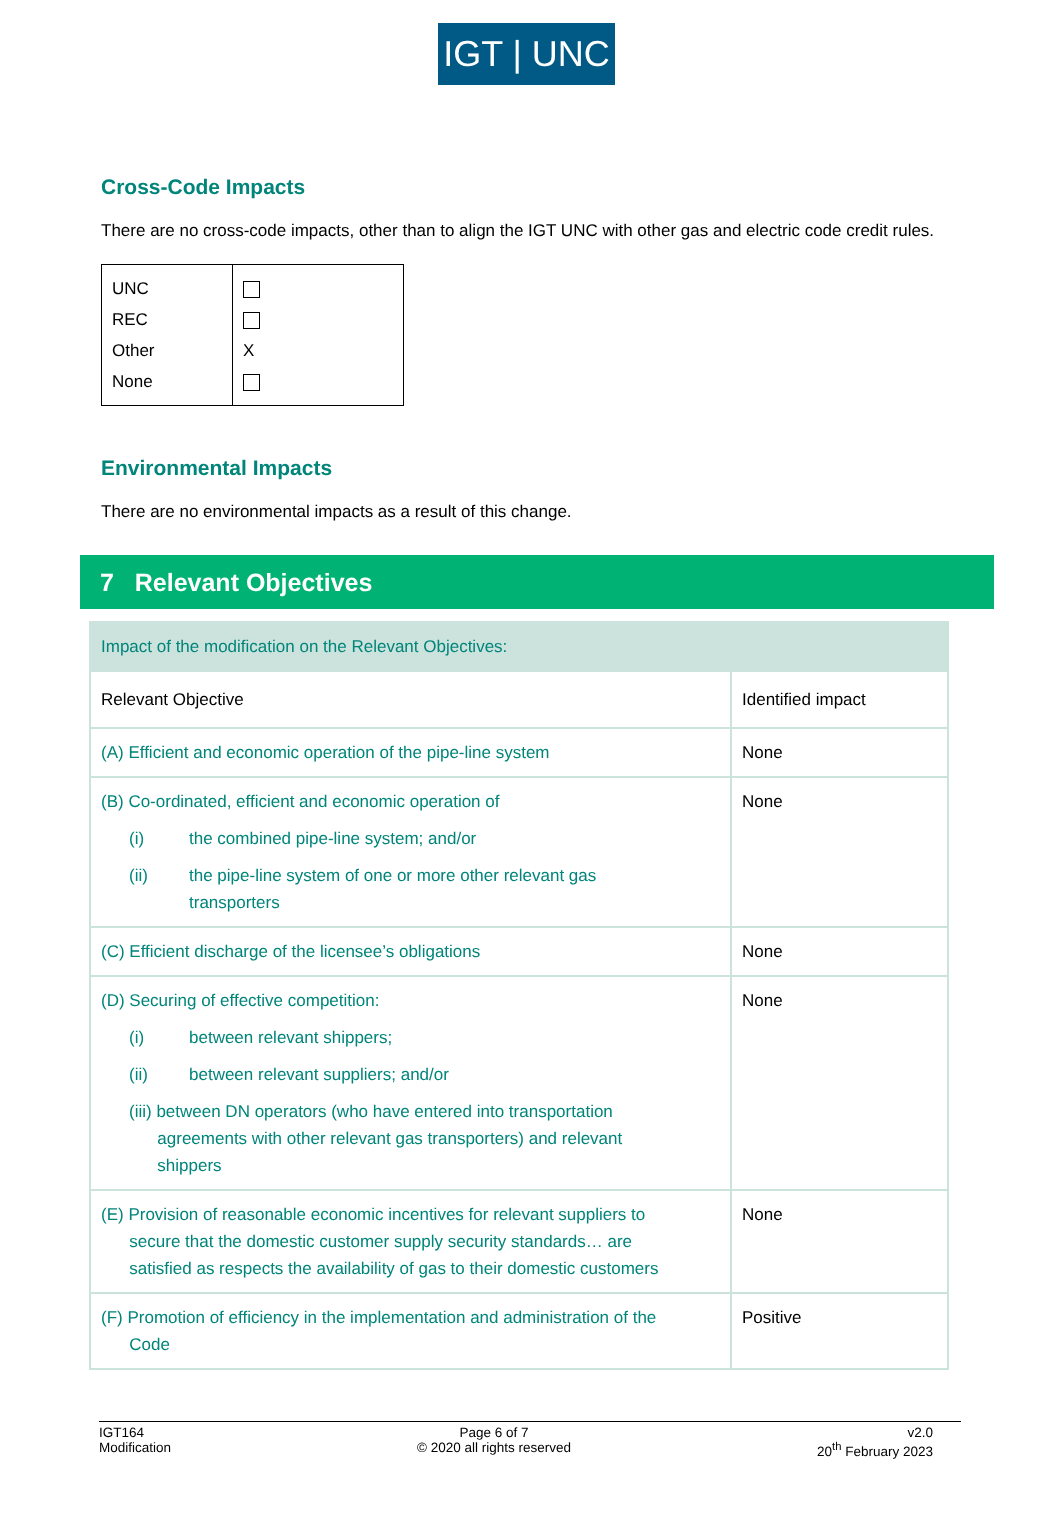IGT | UNC
Cross-Code Impacts
There are no cross-code impacts, other than to align the IGT UNC with other gas and electric code credit rules.
| UNC REC Other None | X |
Environmental Impacts
There are no environmental impacts as a result of this change.
7 Relevant Objectives
| Impact of the modification on the Relevant Objectives: | |
| --- | --- |
| Relevant Objective | Identified impact |
| (A) Efficient and economic operation of the pipe-line system | None |
| (B) Co-ordinated, efficient and economic operation of (i) the combined pipe-line system; and/or (ii) the pipe-line system of one or more other relevant gas transporters | None |
| (C) Efficient discharge of the licensee’s obligations | None |
| (D) Securing of effective competition: (i) between relevant shippers; (ii) between relevant suppliers; and/or (iii) between DN operators (who have entered into transportation agreements with other relevant gas transporters) and relevant shippers | None |
| (E) Provision of reasonable economic incentives for relevant suppliers to secure that the domestic customer supply security standards… are satisfied as respects the availability of gas to their domestic customers | None |
| (F) Promotion of efficiency in the implementation and administration of the Code | Positive |
IGT164
Modification
Page 6 of 7
© 2020 all rights reserved
v2.0
20<sup>th</sup> February 2023